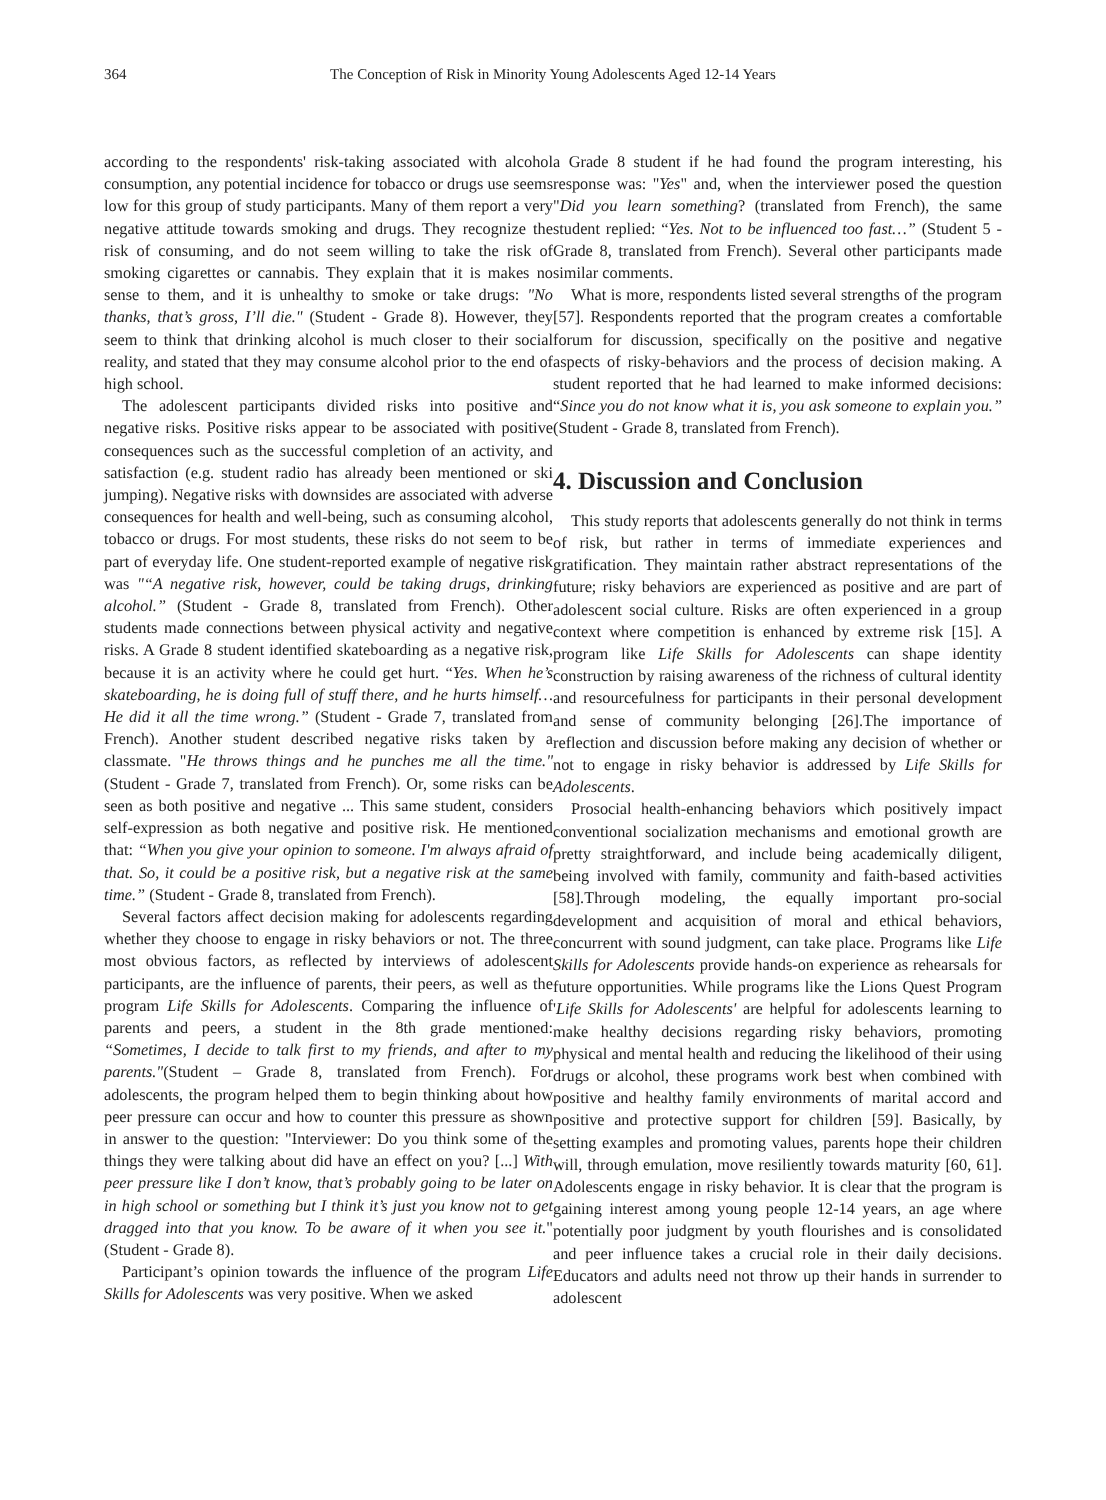364 The Conception of Risk in Minority Young Adolescents Aged 12-14 Years
according to the respondents' risk-taking associated with alcohol consumption, any potential incidence for tobacco or drugs use seems low for this group of study participants. Many of them report a very negative attitude towards smoking and drugs. They recognize the risk of consuming, and do not seem willing to take the risk of smoking cigarettes or cannabis. They explain that it is makes no sense to them, and it is unhealthy to smoke or take drugs: "No thanks, that’s gross, I’ll die." (Student - Grade 8). However, they seem to think that drinking alcohol is much closer to their social reality, and stated that they may consume alcohol prior to the end of high school.
The adolescent participants divided risks into positive and negative risks. Positive risks appear to be associated with positive consequences such as the successful completion of an activity, and satisfaction (e.g. student radio has already been mentioned or ski jumping). Negative risks with downsides are associated with adverse consequences for health and well-being, such as consuming alcohol, tobacco or drugs. For most students, these risks do not seem to be part of everyday life. One student-reported example of negative risk was "“A negative risk, however, could be taking drugs, drinking alcohol.” (Student - Grade 8, translated from French). Other students made connections between physical activity and negative risks. A Grade 8 student identified skateboarding as a negative risk, because it is an activity where he could get hurt. “Yes. When he’s skateboarding, he is doing full of stuff there, and he hurts himself… He did it all the time wrong.” (Student - Grade 7, translated from French). Another student described negative risks taken by a classmate. "He throws things and he punches me all the time." (Student - Grade 7, translated from French). Or, some risks can be seen as both positive and negative ... This same student, considers self-expression as both negative and positive risk. He mentioned that: “When you give your opinion to someone. I'm always afraid of that. So, it could be a positive risk, but a negative risk at the same time.” (Student - Grade 8, translated from French).
Several factors affect decision making for adolescents regarding whether they choose to engage in risky behaviors or not. The three most obvious factors, as reflected by interviews of adolescent participants, are the influence of parents, their peers, as well as the program Life Skills for Adolescents. Comparing the influence of parents and peers, a student in the 8th grade mentioned: “Sometimes, I decide to talk first to my friends, and after to my parents."(Student – Grade 8, translated from French). For adolescents, the program helped them to begin thinking about how peer pressure can occur and how to counter this pressure as shown in answer to the question: "Interviewer: Do you think some of the things they were talking about did have an effect on you? [...] With peer pressure like I don’t know, that’s probably going to be later on in high school or something but I think it’s just you know not to get dragged into that you know. To be aware of it when you see it." (Student - Grade 8).
Participant’s opinion towards the influence of the program Life Skills for Adolescents was very positive. When we asked
a Grade 8 student if he had found the program interesting, his response was: "Yes" and, when the interviewer posed the question "Did you learn something? (translated from French), the same student replied: “Yes. Not to be influenced too fast…” (Student 5 - Grade 8, translated from French). Several other participants made similar comments.
What is more, respondents listed several strengths of the program [57]. Respondents reported that the program creates a comfortable forum for discussion, specifically on the positive and negative aspects of risky-behaviors and the process of decision making. A student reported that he had learned to make informed decisions: “Since you do not know what it is, you ask someone to explain you.” (Student - Grade 8, translated from French).
4. Discussion and Conclusion
This study reports that adolescents generally do not think in terms of risk, but rather in terms of immediate experiences and gratification. They maintain rather abstract representations of the future; risky behaviors are experienced as positive and are part of adolescent social culture. Risks are often experienced in a group context where competition is enhanced by extreme risk [15]. A program like Life Skills for Adolescents can shape identity construction by raising awareness of the richness of cultural identity and resourcefulness for participants in their personal development and sense of community belonging [26].The importance of reflection and discussion before making any decision of whether or not to engage in risky behavior is addressed by Life Skills for Adolescents.
Prosocial health-enhancing behaviors which positively impact conventional socialization mechanisms and emotional growth are pretty straightforward, and include being academically diligent, being involved with family, community and faith-based activities [58].Through modeling, the equally important pro-social development and acquisition of moral and ethical behaviors, concurrent with sound judgment, can take place. Programs like Life Skills for Adolescents provide hands-on experience as rehearsals for future opportunities. While programs like the Lions Quest Program 'Life Skills for Adolescents' are helpful for adolescents learning to make healthy decisions regarding risky behaviors, promoting physical and mental health and reducing the likelihood of their using drugs or alcohol, these programs work best when combined with positive and healthy family environments of marital accord and positive and protective support for children [59]. Basically, by setting examples and promoting values, parents hope their children will, through emulation, move resiliently towards maturity [60, 61]. Adolescents engage in risky behavior. It is clear that the program is gaining interest among young people 12-14 years, an age where potentially poor judgment by youth flourishes and is consolidated and peer influence takes a crucial role in their daily decisions. Educators and adults need not throw up their hands in surrender to adolescent